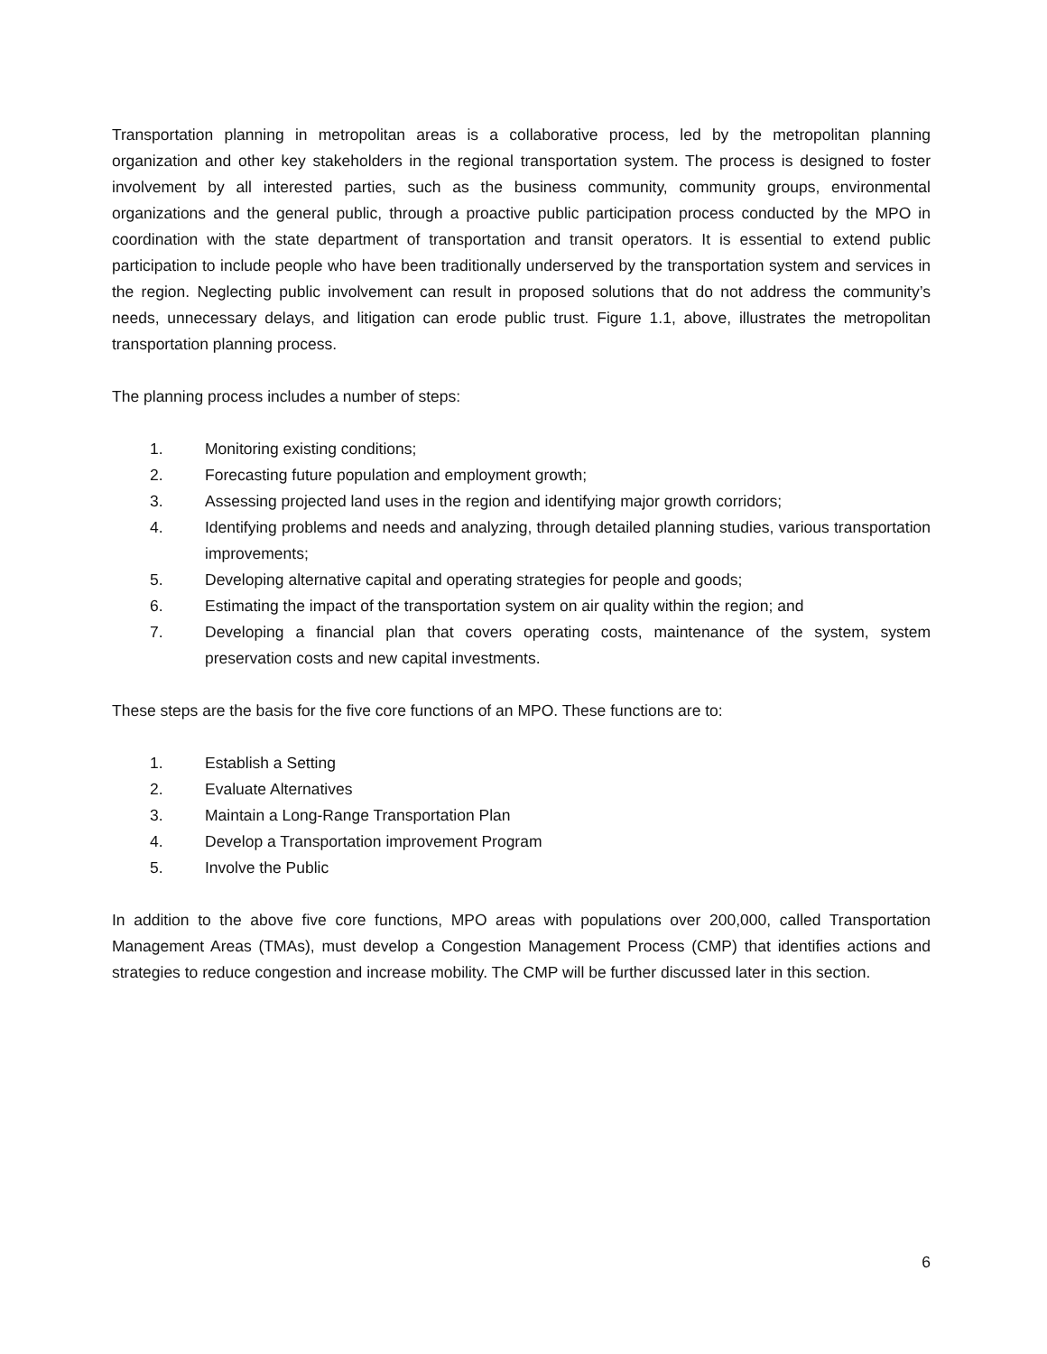Transportation planning in metropolitan areas is a collaborative process, led by the metropolitan planning organization and other key stakeholders in the regional transportation system. The process is designed to foster involvement by all interested parties, such as the business community, community groups, environmental organizations and the general public, through a proactive public participation process conducted by the MPO in coordination with the state department of transportation and transit operators. It is essential to extend public participation to include people who have been traditionally underserved by the transportation system and services in the region. Neglecting public involvement can result in proposed solutions that do not address the community’s needs, unnecessary delays, and litigation can erode public trust. Figure 1.1, above, illustrates the metropolitan transportation planning process.
The planning process includes a number of steps:
1. Monitoring existing conditions;
2. Forecasting future population and employment growth;
3. Assessing projected land uses in the region and identifying major growth corridors;
4. Identifying problems and needs and analyzing, through detailed planning studies, various transportation improvements;
5. Developing alternative capital and operating strategies for people and goods;
6. Estimating the impact of the transportation system on air quality within the region; and
7. Developing a financial plan that covers operating costs, maintenance of the system, system preservation costs and new capital investments.
These steps are the basis for the five core functions of an MPO. These functions are to:
1. Establish a Setting
2. Evaluate Alternatives
3. Maintain a Long-Range Transportation Plan
4. Develop a Transportation improvement Program
5. Involve the Public
In addition to the above five core functions, MPO areas with populations over 200,000, called Transportation Management Areas (TMAs), must develop a Congestion Management Process (CMP) that identifies actions and strategies to reduce congestion and increase mobility. The CMP will be further discussed later in this section.
6